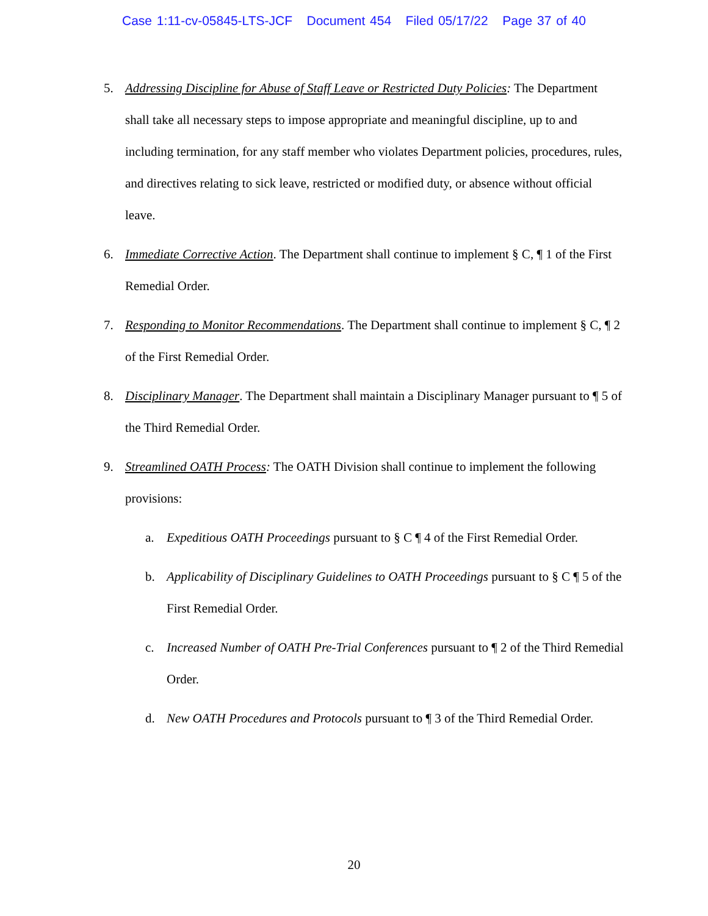Case 1:11-cv-05845-LTS-JCF Document 454 Filed 05/17/22 Page 37 of 40
5. Addressing Discipline for Abuse of Staff Leave or Restricted Duty Policies: The Department shall take all necessary steps to impose appropriate and meaningful discipline, up to and including termination, for any staff member who violates Department policies, procedures, rules, and directives relating to sick leave, restricted or modified duty, or absence without official leave.
6. Immediate Corrective Action. The Department shall continue to implement § C, ¶ 1 of the First Remedial Order.
7. Responding to Monitor Recommendations. The Department shall continue to implement § C, ¶ 2 of the First Remedial Order.
8. Disciplinary Manager. The Department shall maintain a Disciplinary Manager pursuant to ¶ 5 of the Third Remedial Order.
9. Streamlined OATH Process: The OATH Division shall continue to implement the following provisions:
a. Expeditious OATH Proceedings pursuant to § C ¶ 4 of the First Remedial Order.
b. Applicability of Disciplinary Guidelines to OATH Proceedings pursuant to § C ¶ 5 of the First Remedial Order.
c. Increased Number of OATH Pre-Trial Conferences pursuant to ¶ 2 of the Third Remedial Order.
d. New OATH Procedures and Protocols pursuant to ¶ 3 of the Third Remedial Order.
20